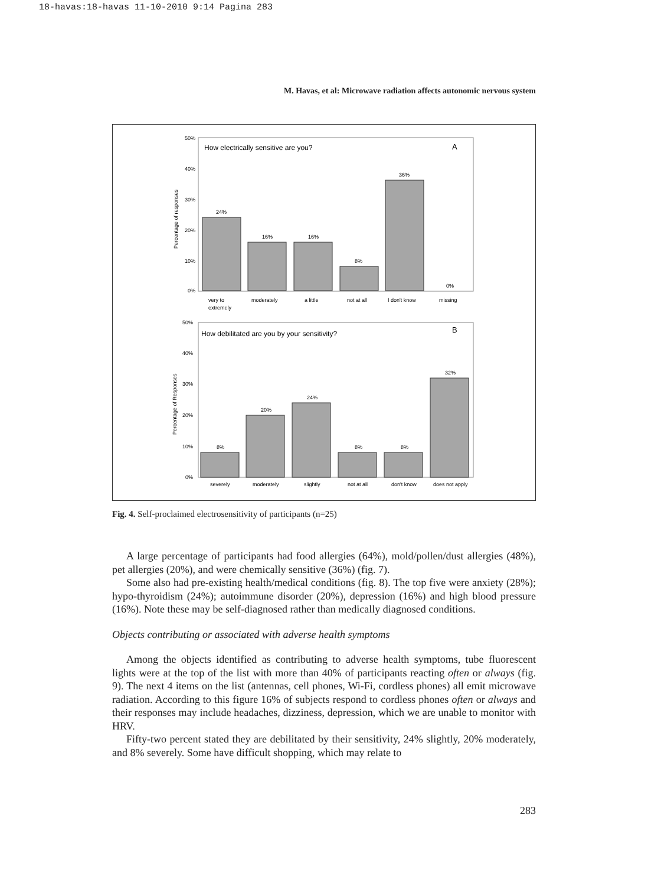18-havas:18-havas 11-10-2010 9:14 Pagina 283
M. Havas, et al: Microwave radiation affects autonomic nervous system
How electrically sensitive are you?
A
50%
40%
30%
20%
10%
0%
Percentage of responses
24%
16%
16%
8%
36%
0%
very to
extremely
moderately
a little
not at all
I don't know
missing
How debilitated are you by your sensitivity?
B
50%
40%
30%
20%
10%
0%
Percentage of Responses
8%
20%
24%
8%
8%
32%
severely
moderately
slightly
not at all
don't know
does not apply
Fig. 4. Self-proclaimed electrosensitivity of participants (n=25)
A large percentage of participants had food allergies (64%), mold/pollen/dust allergies (48%), pet allergies (20%), and were chemically sensitive (36%) (fig. 7).
Some also had pre-existing health/medical conditions (fig. 8). The top five were anxiety (28%); hypo-thyroidism (24%); autoimmune disorder (20%), depression (16%) and high blood pressure (16%). Note these may be self-diagnosed rather than medically diagnosed conditions.
Objects contributing or associated with adverse health symptoms
Among the objects identified as contributing to adverse health symptoms, tube fluorescent lights were at the top of the list with more than 40% of participants reacting often or always (fig. 9). The next 4 items on the list (antennas, cell phones, Wi-Fi, cordless phones) all emit microwave radiation. According to this figure 16% of subjects respond to cordless phones often or always and their responses may include headaches, dizziness, depression, which we are unable to monitor with HRV.
Fifty-two percent stated they are debilitated by their sensitivity, 24% slightly, 20% moderately, and 8% severely. Some have difficult shopping, which may relate to
283